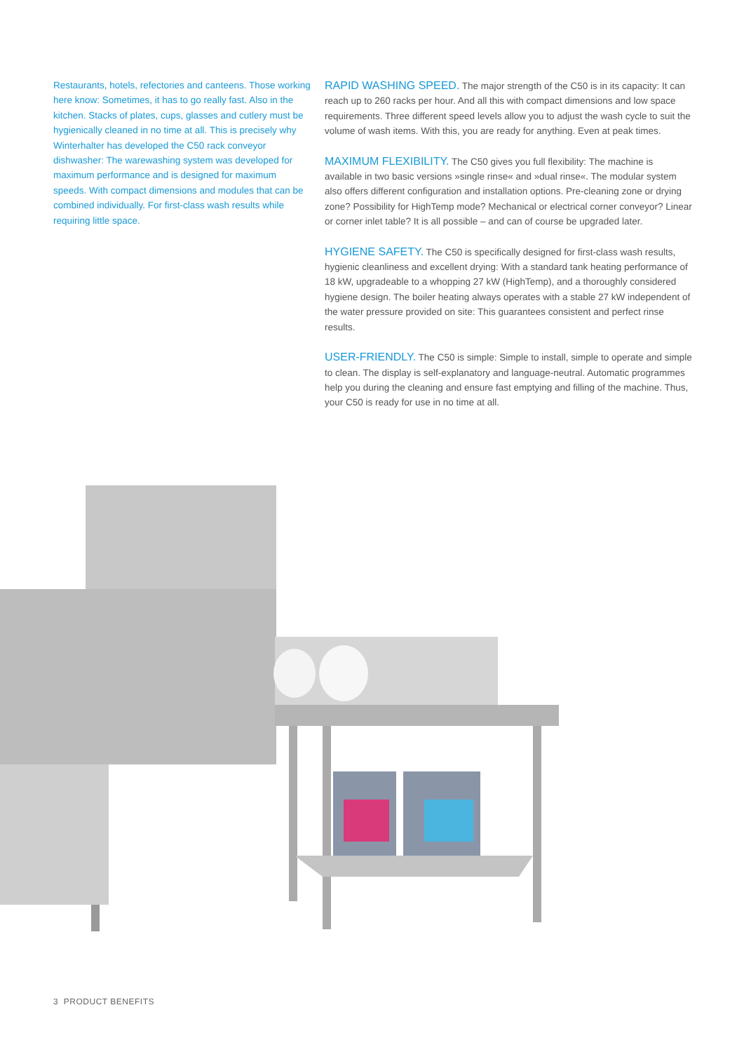Restaurants, hotels, refectories and canteens. Those working here know: Sometimes, it has to go really fast. Also in the kitchen. Stacks of plates, cups, glasses and cutlery must be hygienically cleaned in no time at all. This is precisely why Winterhalter has developed the C50 rack conveyor dishwasher: The warewashing system was developed for maximum performance and is designed for maximum speeds. With compact dimensions and modules that can be combined individually. For first-class wash results while requiring little space.
RAPID WASHING SPEED. The major strength of the C50 is in its capacity: It can reach up to 260 racks per hour. And all this with compact dimensions and low space requirements. Three different speed levels allow you to adjust the wash cycle to suit the volume of wash items. With this, you are ready for anything. Even at peak times.
MAXIMUM FLEXIBILITY. The C50 gives you full flexibility: The machine is available in two basic versions »single rinse« and »dual rinse«. The modular system also offers different configuration and installation options. Pre-cleaning zone or drying zone? Possibility for HighTemp mode? Mechanical or electrical corner conveyor? Linear or corner inlet table? It is all possible – and can of course be upgraded later.
HYGIENE SAFETY. The C50 is specifically designed for first-class wash results, hygienic cleanliness and excellent drying: With a standard tank heating performance of 18 kW, upgradeable to a whopping 27 kW (HighTemp), and a thoroughly considered hygiene design. The boiler heating always operates with a stable 27 kW independent of the water pressure provided on site: This guarantees consistent and perfect rinse results.
USER-FRIENDLY. The C50 is simple: Simple to install, simple to operate and simple to clean. The display is self-explanatory and language-neutral. Automatic programmes help you during the cleaning and ensure fast emptying and filling of the machine. Thus, your C50 is ready for use in no time at all.
3 PRODUCT BENEFITS